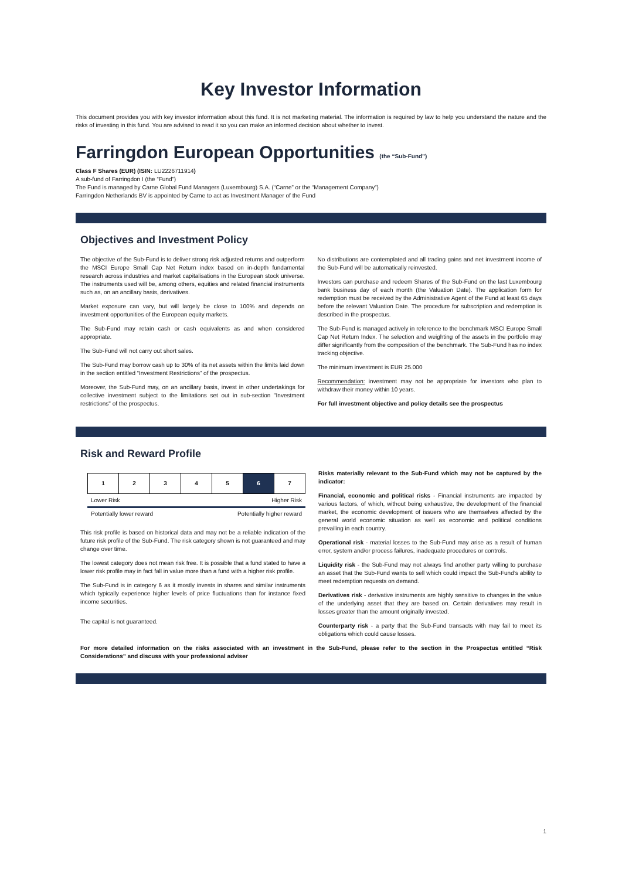Key Investor Information
This document provides you with key investor information about this fund. It is not marketing material. The information is required by law to help you understand the nature and the risks of investing in this fund. You are advised to read it so you can make an informed decision about whether to invest.
Farringdon European Opportunities (the “Sub-Fund”)
Class F Shares (EUR) (ISIN: LU2226711914)
A sub-fund of Farringdon I (the “Fund”)
The Fund is managed by Carne Global Fund Managers (Luxembourg) S.A. (“Carne” or the “Management Company”)
Farringdon Netherlands BV is appointed by Carne to act as Investment Manager of the Fund
Objectives and Investment Policy
The objective of the Sub-Fund is to deliver strong risk adjusted returns and outperform the MSCI Europe Small Cap Net Return index based on in-depth fundamental research across industries and market capitalisations in the European stock universe. The instruments used will be, among others, equities and related financial instruments such as, on an ancillary basis, derivatives.
Market exposure can vary, but will largely be close to 100% and depends on investment opportunities of the European equity markets.
The Sub-Fund may retain cash or cash equivalents as and when considered appropriate.
The Sub-Fund will not carry out short sales.
The Sub-Fund may borrow cash up to 30% of its net assets within the limits laid down in the section entitled “Investment Restrictions” of the prospectus.
Moreover, the Sub-Fund may, on an ancillary basis, invest in other undertakings for collective investment subject to the limitations set out in sub-section "Investment restrictions" of the prospectus.
No distributions are contemplated and all trading gains and net investment income of the Sub-Fund will be automatically reinvested.
Investors can purchase and redeem Shares of the Sub-Fund on the last Luxembourg bank business day of each month (the Valuation Date). The application form for redemption must be received by the Administrative Agent of the Fund at least 65 days before the relevant Valuation Date. The procedure for subscription and redemption is described in the prospectus.
The Sub-Fund is managed actively in reference to the benchmark MSCI Europe Small Cap Net Return Index. The selection and weighting of the assets in the portfolio may differ significantly from the composition of the benchmark. The Sub-Fund has no index tracking objective.
The minimum investment is EUR 25.000
Recommendation: investment may not be appropriate for investors who plan to withdraw their money within 10 years.
For full investment objective and policy details see the prospectus
Risk and Reward Profile
| 1 | 2 | 3 | 4 | 5 | 6 | 7 |
Lower Risk Higher Risk
Potentially lower reward Potentially higher reward
This risk profile is based on historical data and may not be a reliable indication of the future risk profile of the Sub-Fund. The risk category shown is not guaranteed and may change over time.
The lowest category does not mean risk free. It is possible that a fund stated to have a lower risk profile may in fact fall in value more than a fund with a higher risk profile.
The Sub-Fund is in category 6 as it mostly invests in shares and similar instruments which typically experience higher levels of price fluctuations than for instance fixed income securities.
The capital is not guaranteed.
Risks materially relevant to the Sub-Fund which may not be captured by the indicator:
Financial, economic and political risks - Financial instruments are impacted by various factors, of which, without being exhaustive, the development of the financial market, the economic development of issuers who are themselves affected by the general world economic situation as well as economic and political conditions prevailing in each country.
Operational risk - material losses to the Sub-Fund may arise as a result of human error, system and/or process failures, inadequate procedures or controls.
Liquidity risk - the Sub-Fund may not always find another party willing to purchase an asset that the Sub-Fund wants to sell which could impact the Sub-Fund’s ability to meet redemption requests on demand.
Derivatives risk - derivative instruments are highly sensitive to changes in the value of the underlying asset that they are based on. Certain derivatives may result in losses greater than the amount originally invested.
Counterparty risk - a party that the Sub-Fund transacts with may fail to meet its obligations which could cause losses.
For more detailed information on the risks associated with an investment in the Sub-Fund, please refer to the section in the Prospectus entitled “Risk Considerations” and discuss with your professional adviser
1